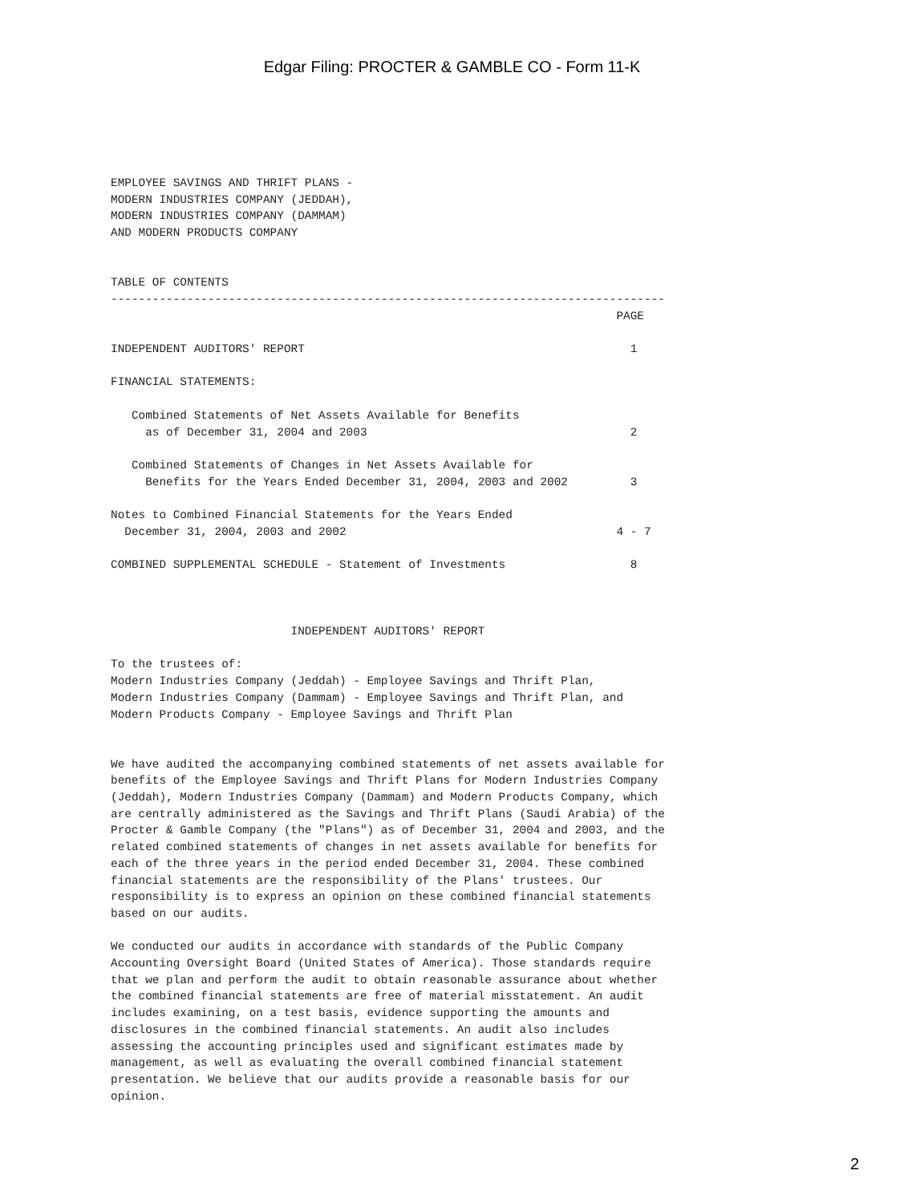Edgar Filing: PROCTER & GAMBLE CO - Form 11-K
EMPLOYEE SAVINGS AND THRIFT PLANS -
MODERN INDUSTRIES COMPANY (JEDDAH),
MODERN INDUSTRIES COMPANY (DAMMAM)
AND MODERN PRODUCTS COMPANY


TABLE OF CONTENTS
--------------------------------------------------------------------------------
                                                                         PAGE

INDEPENDENT AUDITORS' REPORT                                               1

FINANCIAL STATEMENTS:

   Combined Statements of Net Assets Available for Benefits
     as of December 31, 2004 and 2003                                      2

   Combined Statements of Changes in Net Assets Available for
     Benefits for the Years Ended December 31, 2004, 2003 and 2002         3

Notes to Combined Financial Statements for the Years Ended
  December 31, 2004, 2003 and 2002                                       4 - 7

COMBINED SUPPLEMENTAL SCHEDULE - Statement of Investments                  8



                          INDEPENDENT AUDITORS' REPORT

To the trustees of:
Modern Industries Company (Jeddah) - Employee Savings and Thrift Plan,
Modern Industries Company (Dammam) - Employee Savings and Thrift Plan, and
Modern Products Company - Employee Savings and Thrift Plan


We have audited the accompanying combined statements of net assets available for
benefits of the Employee Savings and Thrift Plans for Modern Industries Company
(Jeddah), Modern Industries Company (Dammam) and Modern Products Company, which
are centrally administered as the Savings and Thrift Plans (Saudi Arabia) of the
Procter & Gamble Company (the "Plans") as of December 31, 2004 and 2003, and the
related combined statements of changes in net assets available for benefits for
each of the three years in the period ended December 31, 2004. These combined
financial statements are the responsibility of the Plans' trustees. Our
responsibility is to express an opinion on these combined financial statements
based on our audits.

We conducted our audits in accordance with standards of the Public Company
Accounting Oversight Board (United States of America). Those standards require
that we plan and perform the audit to obtain reasonable assurance about whether
the combined financial statements are free of material misstatement. An audit
includes examining, on a test basis, evidence supporting the amounts and
disclosures in the combined financial statements. An audit also includes
assessing the accounting principles used and significant estimates made by
management, as well as evaluating the overall combined financial statement
presentation. We believe that our audits provide a reasonable basis for our
opinion.
2